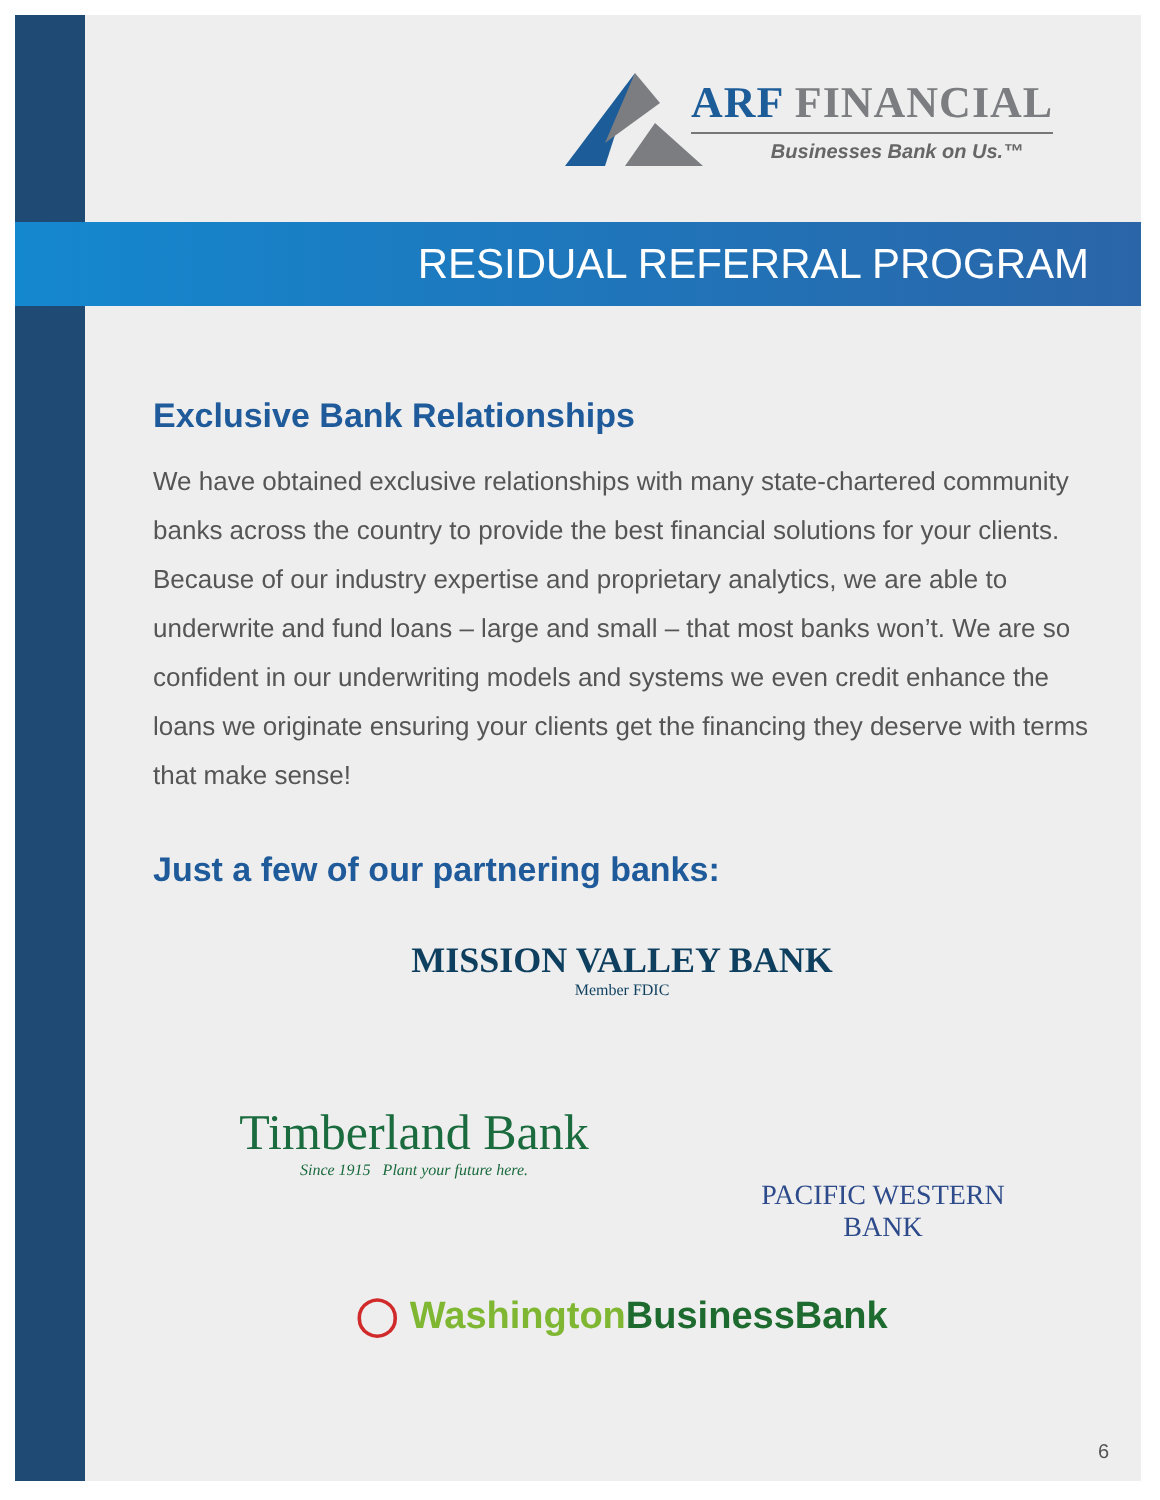ARF FINANCIAL
Businesses Bank on Us.™
RESIDUAL REFERRAL PROGRAM
Exclusive Bank Relationships
We have obtained exclusive relationships with many state-chartered community banks across the country to provide the best financial solutions for your clients. Because of our industry expertise and proprietary analytics, we are able to underwrite and fund loans – large and small – that most banks won’t. We are so confident in our underwriting models and systems we even credit enhance the loans we originate ensuring your clients get the financing they deserve with terms that make sense!
Just a few of our partnering banks:
MISSION VALLEY BANK
Member FDIC
Timberland Bank
Since 1915 Plant your future here.
PACIFIC WESTERN
BANK
◯ Washington BusinessBank
6